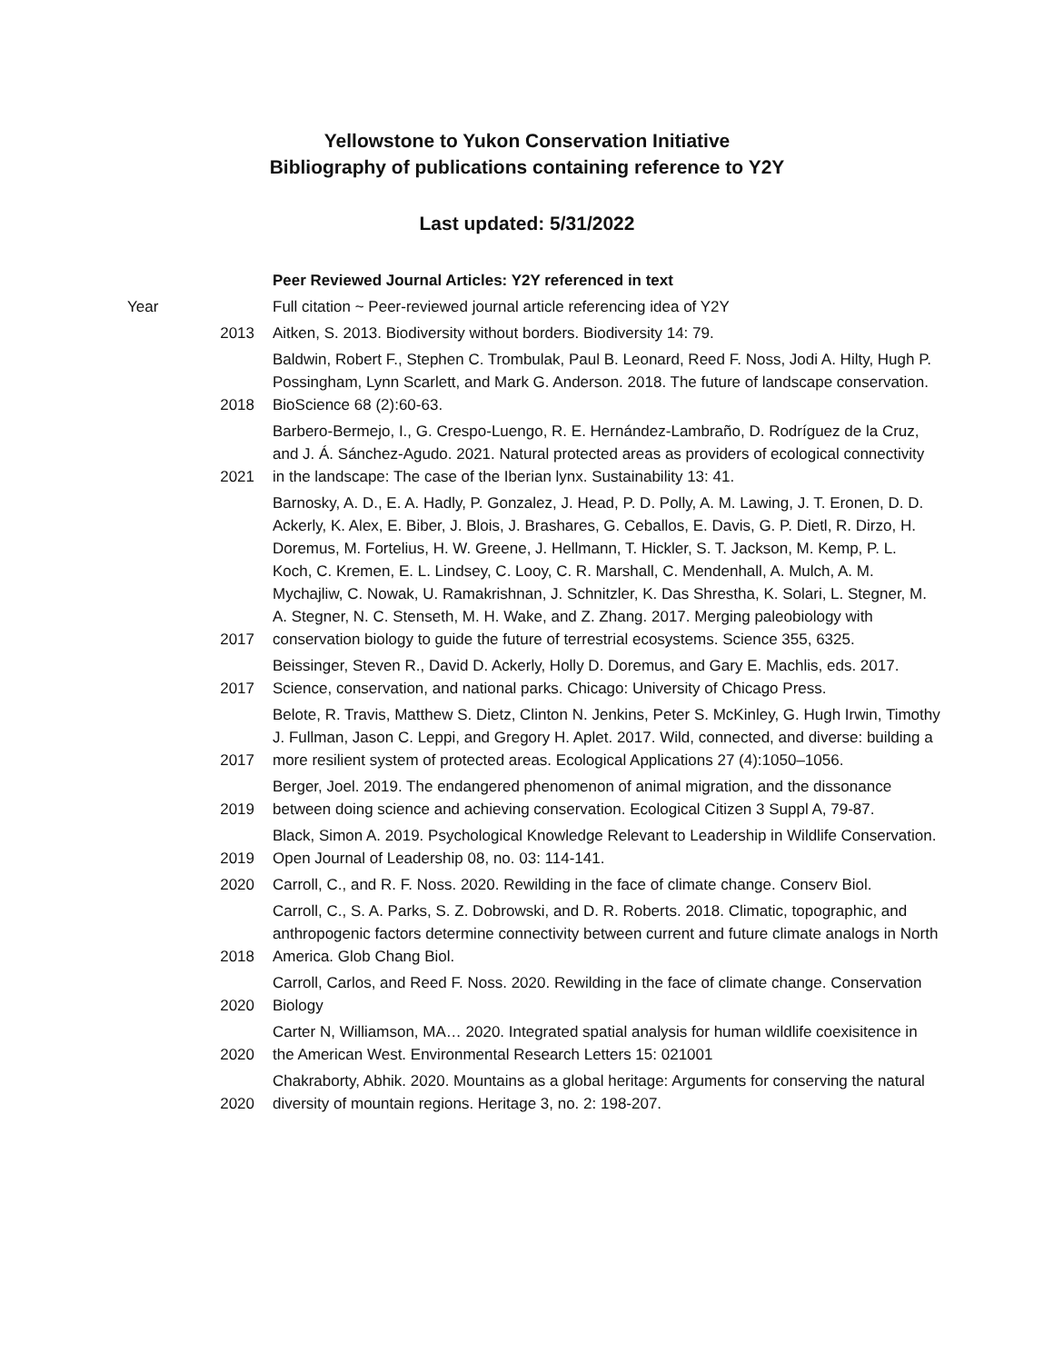Yellowstone to Yukon Conservation Initiative
Bibliography of publications containing reference to Y2Y
Last updated: 5/31/2022
| | | Peer Reviewed Journal Articles: Y2Y referenced in text |
| Year | | Full citation ~ Peer-reviewed journal article referencing idea of Y2Y |
| | 2013 | Aitken, S. 2013. Biodiversity without borders. Biodiversity 14: 79. |
| | 2018 | Baldwin, Robert F., Stephen C. Trombulak, Paul B. Leonard, Reed F. Noss, Jodi A. Hilty, Hugh P. Possingham, Lynn Scarlett, and Mark G. Anderson. 2018. The future of landscape conservation. BioScience 68 (2):60-63. |
| | 2021 | Barbero-Bermejo, I., G. Crespo-Luengo, R. E. Hernández-Lambraño, D. Rodríguez de la Cruz, and J. Á. Sánchez-Agudo. 2021. Natural protected areas as providers of ecological connectivity in the landscape: The case of the Iberian lynx. Sustainability 13: 41. |
| | 2017 | Barnosky, A. D., E. A. Hadly, P. Gonzalez, J. Head, P. D. Polly, A. M. Lawing, J. T. Eronen, D. D. Ackerly, K. Alex, E. Biber, J. Blois, J. Brashares, G. Ceballos, E. Davis, G. P. Dietl, R. Dirzo, H. Doremus, M. Fortelius, H. W. Greene, J. Hellmann, T. Hickler, S. T. Jackson, M. Kemp, P. L. Koch, C. Kremen, E. L. Lindsey, C. Looy, C. R. Marshall, C. Mendenhall, A. Mulch, A. M. Mychajliw, C. Nowak, U. Ramakrishnan, J. Schnitzler, K. Das Shrestha, K. Solari, L. Stegner, M. A. Stegner, N. C. Stenseth, M. H. Wake, and Z. Zhang. 2017. Merging paleobiology with conservation biology to guide the future of terrestrial ecosystems. Science 355, 6325. |
| | 2017 | Beissinger, Steven R., David D. Ackerly, Holly D. Doremus, and Gary E. Machlis, eds. 2017. Science, conservation, and national parks. Chicago: University of Chicago Press. |
| | 2017 | Belote, R. Travis, Matthew S. Dietz, Clinton N. Jenkins, Peter S. McKinley, G. Hugh Irwin, Timothy J. Fullman, Jason C. Leppi, and Gregory H. Aplet. 2017. Wild, connected, and diverse: building a more resilient system of protected areas. Ecological Applications 27 (4):1050–1056. |
| | 2019 | Berger, Joel. 2019. The endangered phenomenon of animal migration, and the dissonance between doing science and achieving conservation. Ecological Citizen 3 Suppl A, 79-87. |
| | 2019 | Black, Simon A. 2019. Psychological Knowledge Relevant to Leadership in Wildlife Conservation. Open Journal of Leadership 08, no. 03: 114-141. |
| | 2020 | Carroll, C., and R. F. Noss. 2020. Rewilding in the face of climate change. Conserv Biol. |
| | 2018 | Carroll, C., S. A. Parks, S. Z. Dobrowski, and D. R. Roberts. 2018. Climatic, topographic, and anthropogenic factors determine connectivity between current and future climate analogs in North America. Glob Chang Biol. |
| | 2020 | Carroll, Carlos, and Reed F. Noss. 2020. Rewilding in the face of climate change. Conservation Biology |
| | 2020 | Carter N, Williamson, MA… 2020. Integrated spatial analysis for human wildlife coexisitence in the American West. Environmental Research Letters 15: 021001 |
| | 2020 | Chakraborty, Abhik. 2020. Mountains as a global heritage: Arguments for conserving the natural diversity of mountain regions. Heritage 3, no. 2: 198-207. |